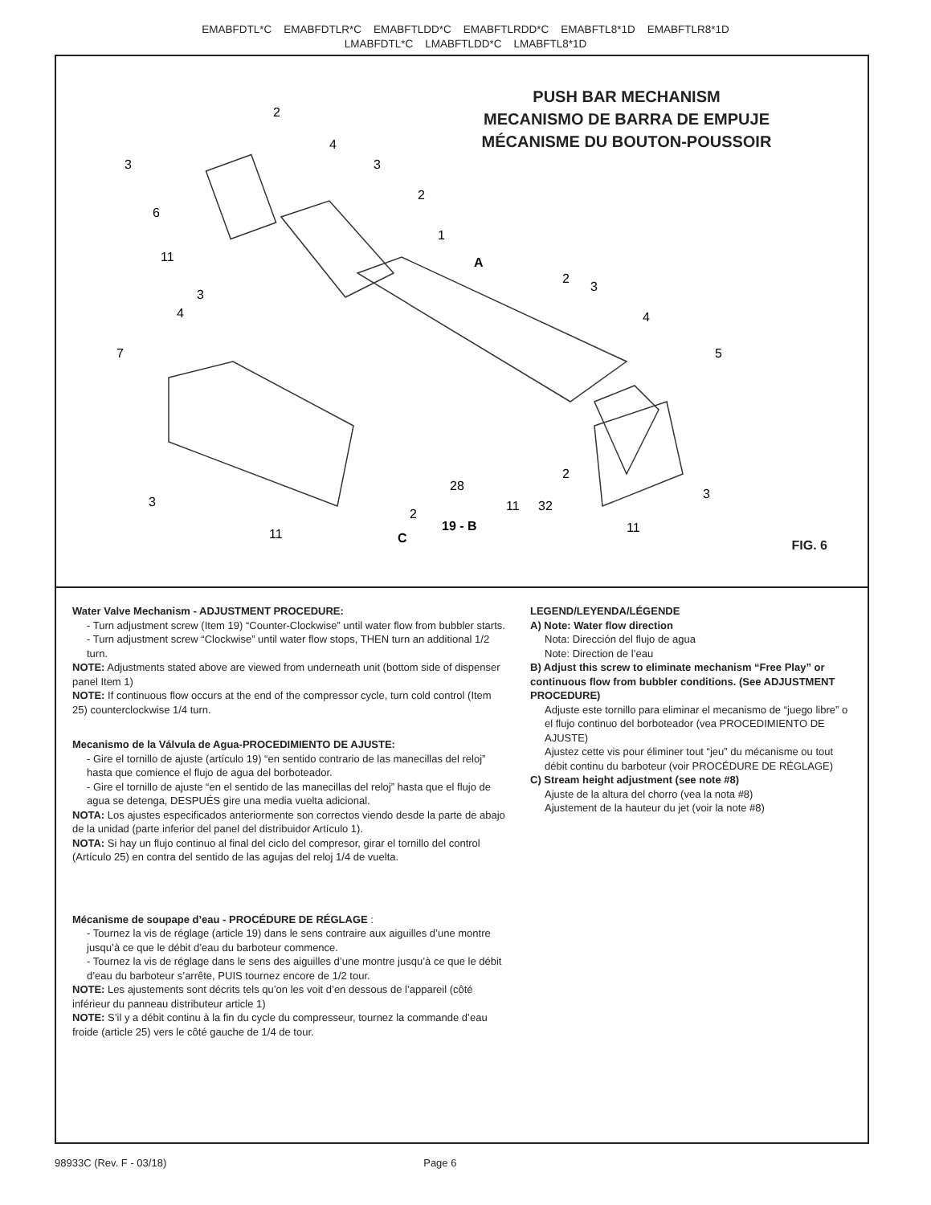EMABFDTL*C EMABFDTLR*C EMABFTLDD*C EMABFTLRDD*C EMABFTL8*1D EMABFTLR8*1D
LMABFDTL*C LMABFTLDD*C LMABFTL8*1D
PUSH BAR MECHANISM
MECANISMO DE BARRA DE EMPUJE
MÉCANISME DU BOUTON-POUSSOIR
2
4
3
3
2
6
1
11
A
2
3
3
4
4
7
5
2
28
3
11
32
3
2
19 - B
11
11
C
FIG. 6
Water Valve Mechanism - ADJUSTMENT PROCEDURE:
- Turn adjustment screw (Item 19) “Counter-Clockwise” until water flow from bubbler starts.
- Turn adjustment screw “Clockwise” until water flow stops, THEN turn an additional 1/2 turn.
NOTE: Adjustments stated above are viewed from underneath unit (bottom side of dispenser panel Item 1)
NOTE: If continuous flow occurs at the end of the compressor cycle, turn cold control (Item 25) counterclockwise 1/4 turn.
Mecanismo de la Válvula de Agua-PROCEDIMIENTO DE AJUSTE:
- Gire el tornillo de ajuste (artículo 19) “en sentido contrario de las manecillas del reloj” hasta que comience el flujo de agua del borboteador.
- Gire el tornillo de ajuste “en el sentido de las manecillas del reloj” hasta que el flujo de agua se detenga, DESPUÉS gire una media vuelta adicional.
NOTA: Los ajustes especificados anteriormente son correctos viendo desde la parte de abajo de la unidad (parte inferior del panel del distribuidor Artículo 1).
NOTA: Si hay un flujo continuo al final del ciclo del compresor, girar el tornillo del control (Artículo 25) en contra del sentido de las agujas del reloj 1/4 de vuelta.
Mécanisme de soupape d’eau - PROCÉDURE DE RÉGLAGE :
- Tournez la vis de réglage (article 19) dans le sens contraire aux aiguilles d’une montre jusqu’à ce que le débit d’eau du barboteur commence.
- Tournez la vis de réglage dans le sens des aiguilles d’une montre jusqu’à ce que le débit d’eau du barboteur s’arrête, PUIS tournez encore de 1/2 tour.
NOTE: Les ajustements sont décrits tels qu’on les voit d’en dessous de l’appareil (côté inférieur du panneau distributeur article 1)
NOTE: S’il y a débit continu à la fin du cycle du compresseur, tournez la commande d’eau froide (article 25) vers le côté gauche de 1/4 de tour.
LEGEND/LEYENDA/LÉGENDE
A) Note: Water flow direction
Nota: Dirección del flujo de agua
Note: Direction de l’eau
B) Adjust this screw to eliminate mechanism “Free Play” or continuous flow from bubbler conditions. (See ADJUSTMENT PROCEDURE)
Adjuste este tornillo para eliminar el mecanismo de “juego libre” o el flujo continuo del borboteador (vea PROCEDIMIENTO DE AJUSTE)
Ajustez cette vis pour éliminer tout “jeu” du mécanisme ou tout débit continu du barboteur (voir PROCÉDURE DE RÉGLAGE)
C) Stream height adjustment (see note #8)
Ajuste de la altura del chorro (vea la nota #8)
Ajustement de la hauteur du jet (voir la note #8)
98933C (Rev. F - 03/18) Page 6